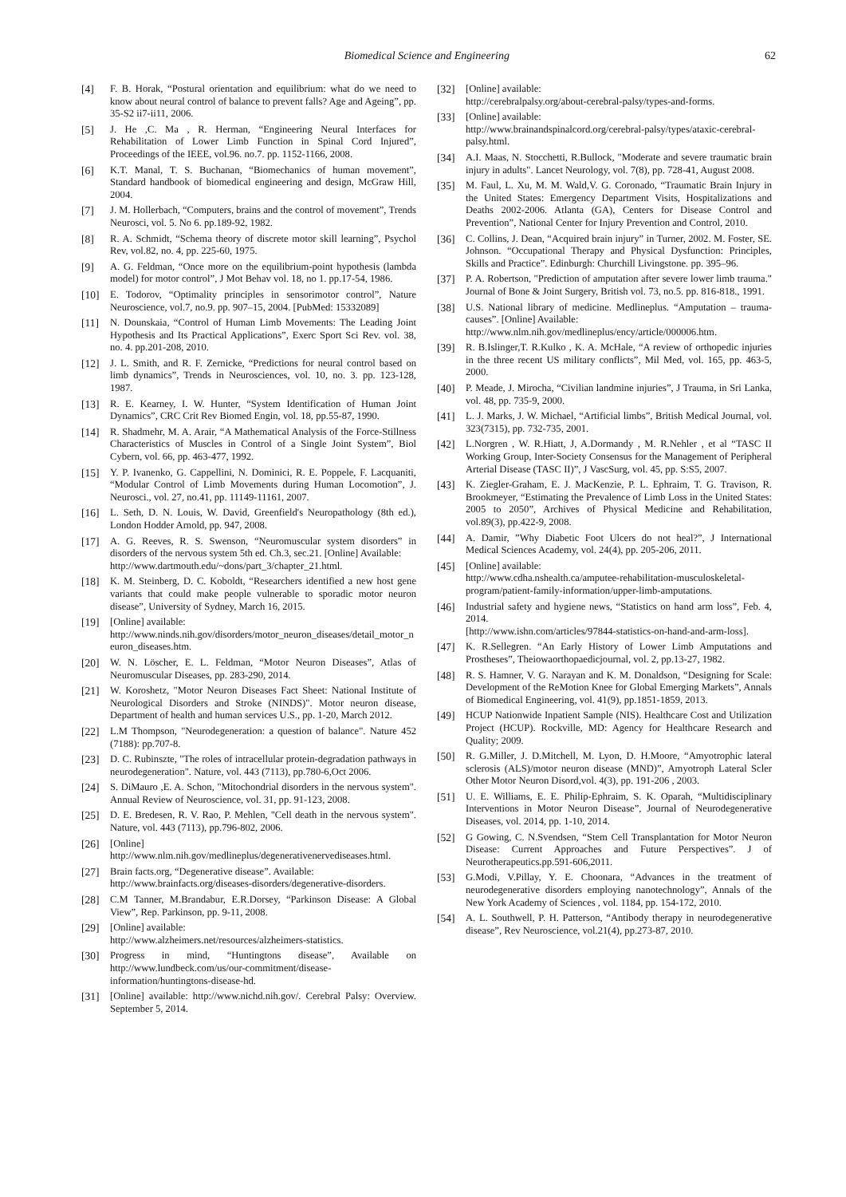Biomedical Science and Engineering 62
[4] F. B. Horak, “Postural orientation and equilibrium: what do we need to know about neural control of balance to prevent falls? Age and Ageing”, pp. 35-S2 ii7-ii11, 2006.
[5] J. He ,C. Ma , R. Herman, “Engineering Neural Interfaces for Rehabilitation of Lower Limb Function in Spinal Cord Injured”, Proceedings of the IEEE, vol.96. no.7. pp. 1152-1166, 2008.
[6] K.T. Manal, T. S. Buchanan, “Biomechanics of human movement”, Standard handbook of biomedical engineering and design, McGraw Hill, 2004.
[7] J. M. Hollerbach, “Computers, brains and the control of movement”, Trends Neurosci, vol. 5. No 6. pp.189-92, 1982.
[8] R. A. Schmidt, “Schema theory of discrete motor skill learning”, Psychol Rev, vol.82, no. 4, pp. 225-60, 1975.
[9] A. G. Feldman, “Once more on the equilibrium-point hypothesis (lambda model) for motor control”, J Mot Behav vol. 18, no 1. pp.17-54, 1986.
[10] E. Todorov, “Optimality principles in sensorimotor control”, Nature Neuroscience, vol.7, no.9. pp. 907–15, 2004. [PubMed: 15332089]
[11] N. Dounskaia, “Control of Human Limb Movements: The Leading Joint Hypothesis and Its Practical Applications”, Exerc Sport Sci Rev. vol. 38, no. 4. pp.201-208, 2010.
[12] J. L. Smith, and R. F. Zernicke, “Predictions for neural control based on limb dynamics”, Trends in Neurosciences, vol. 10, no. 3. pp. 123-128, 1987.
[13] R. E. Kearney, I. W. Hunter, “System Identification of Human Joint Dynamics”, CRC Crit Rev Biomed Engin, vol. 18, pp.55-87, 1990.
[14] R. Shadmehr, M. A. Arair, “A Mathematical Analysis of the Force-Stillness Characteristics of Muscles in Control of a Single Joint System”, Biol Cybern, vol. 66, pp. 463-477, 1992.
[15] Y. P. Ivanenko, G. Cappellini, N. Dominici, R. E. Poppele, F. Lacquaniti, “Modular Control of Limb Movements during Human Locomotion”, J. Neurosci., vol. 27, no.41, pp. 11149-11161, 2007.
[16] L. Seth, D. N. Louis, W. David, Greenfield's Neuropathology (8th ed.), London Hodder Arnold, pp. 947, 2008.
[17] A. G. Reeves, R. S. Swenson, “Neuromuscular system disorders” in disorders of the nervous system 5th ed. Ch.3, sec.21. [Online] Available:
http://www.dartmouth.edu/~dons/part_3/chapter_21.html.
[18] K. M. Steinberg, D. C. Koboldt, “Researchers identified a new host gene variants that could make people vulnerable to sporadic motor neuron disease”, University of Sydney, March 16, 2015.
[19] [Online] available:
http://www.ninds.nih.gov/disorders/motor_neuron_diseases/detail_motor_neuron_diseases.htm.
[20] W. N. Löscher, E. L. Feldman, “Motor Neuron Diseases”, Atlas of Neuromuscular Diseases, pp. 283-290, 2014.
[21] W. Koroshetz, "Motor Neuron Diseases Fact Sheet: National Institute of Neurological Disorders and Stroke (NINDS)". Motor neuron disease, Department of health and human services U.S., pp. 1-20, March 2012.
[22] L.M Thompson, "Neurodegeneration: a question of balance". Nature 452 (7188): pp.707-8.
[23] D. C. Rubinszte, "The roles of intracellular protein-degradation pathways in neurodegeneration". Nature, vol. 443 (7113), pp.780-6,Oct 2006.
[24] S. DiMauro ,E. A. Schon, "Mitochondrial disorders in the nervous system". Annual Review of Neuroscience, vol. 31, pp. 91-123, 2008.
[25] D. E. Bredesen, R. V. Rao, P. Mehlen, "Cell death in the nervous system". Nature, vol. 443 (7113), pp.796-802, 2006.
[26] [Online]
http://www.nlm.nih.gov/medlineplus/degenerativenervediseases.html.
[27] Brain facts.org, “Degenerative disease”. Available:
http://www.brainfacts.org/diseases-disorders/degenerative-disorders.
[28] C.M Tanner, M.Brandabur, E.R.Dorsey, “Parkinson Disease: A Global View”, Rep. Parkinson, pp. 9-11, 2008.
[29] [Online] available:
http://www.alzheimers.net/resources/alzheimers-statistics.
[30] Progress in mind, “Huntingtons disease”, Available on http://www.lundbeck.com/us/our-commitment/disease-information/huntingtons-disease-hd.
[31] [Online] available: http://www.nichd.nih.gov/. Cerebral Palsy: Overview. September 5, 2014.
[32] [Online] available:
http://cerebralpalsy.org/about-cerebral-palsy/types-and-forms.
[33] [Online] available:
http://www.brainandspinalcord.org/cerebral-palsy/types/ataxic-cerebral-palsy.html.
[34] A.I. Maas, N. Stocchetti, R.Bullock, "Moderate and severe traumatic brain injury in adults". Lancet Neurology, vol. 7(8), pp. 728-41, August 2008.
[35] M. Faul, L. Xu, M. M. Wald,V. G. Coronado, “Traumatic Brain Injury in the United States: Emergency Department Visits, Hospitalizations and Deaths 2002-2006. Atlanta (GA), Centers for Disease Control and Prevention”, National Center for Injury Prevention and Control, 2010.
[36] C. Collins, J. Dean, “Acquired brain injury” in Turner, 2002. M. Foster, SE. Johnson. “Occupational Therapy and Physical Dysfunction: Principles, Skills and Practice”. Edinburgh: Churchill Livingstone. pp. 395–96.
[37] P. A. Robertson, "Prediction of amputation after severe lower limb trauma." Journal of Bone & Joint Surgery, British vol. 73, no.5. pp. 816-818., 1991.
[38] U.S. National library of medicine. Medlineplus. “Amputation – trauma-causes”. [Online] Available:
http://www.nlm.nih.gov/medlineplus/ency/article/000006.htm.
[39] R. B.Islinger,T. R.Kulko , K. A. McHale, “A review of orthopedic injuries in the three recent US military conflicts”, Mil Med, vol. 165, pp. 463-5, 2000.
[40] P. Meade, J. Mirocha, “Civilian landmine injuries”, J Trauma, in Sri Lanka, vol. 48, pp. 735-9, 2000.
[41] L. J. Marks, J. W. Michael, “Artificial limbs”, British Medical Journal, vol. 323(7315), pp. 732-735, 2001.
[42] L.Norgren , W. R.Hiatt, J, A.Dormandy , M. R.Nehler , et al “TASC II Working Group, Inter-Society Consensus for the Management of Peripheral Arterial Disease (TASC II)”, J VascSurg, vol. 45, pp. S:S5, 2007.
[43] K. Ziegler-Graham, E. J. MacKenzie, P. L. Ephraim, T. G. Travison, R. Brookmeyer, “Estimating the Prevalence of Limb Loss in the United States: 2005 to 2050”, Archives of Physical Medicine and Rehabilitation, vol.89(3), pp.422-9, 2008.
[44] A. Damir, ”Why Diabetic Foot Ulcers do not heal?”, J International Medical Sciences Academy, vol. 24(4), pp. 205-206, 2011.
[45] [Online] available:
http://www.cdha.nshealth.ca/amputee-rehabilitation-musculoskeletal-program/patient-family-information/upper-limb-amputations.
[46] Industrial safety and hygiene news, “Statistics on hand arm loss”, Feb. 4, 2014.
[http://www.ishn.com/articles/97844-statistics-on-hand-and-arm-loss].
[47] K. R.Sellegren. “An Early History of Lower Limb Amputations and Prostheses”, Theiowaorthopaedicjournal, vol. 2, pp.13-27, 1982.
[48] R. S. Hamner, V. G. Narayan and K. M. Donaldson, “Designing for Scale: Development of the ReMotion Knee for Global Emerging Markets”, Annals of Biomedical Engineering, vol. 41(9), pp.1851-1859, 2013.
[49] HCUP Nationwide Inpatient Sample (NIS). Healthcare Cost and Utilization Project (HCUP). Rockville, MD: Agency for Healthcare Research and Quality; 2009.
[50] R. G.Miller, J. D.Mitchell, M. Lyon, D. H.Moore, “Amyotrophic lateral sclerosis (ALS)/motor neuron disease (MND)”, Amyotroph Lateral Scler Other Motor Neuron Disord,vol. 4(3), pp. 191-206 , 2003.
[51] U. E. Williams, E. E. Philip-Ephraim, S. K. Oparah, “Multidisciplinary Interventions in Motor Neuron Disease”, Journal of Neurodegenerative Diseases, vol. 2014, pp. 1-10, 2014.
[52] G Gowing, C. N.Svendsen, “Stem Cell Transplantation for Motor Neuron Disease: Current Approaches and Future Perspectives”. J of Neurotherapeutics.pp.591-606,2011.
[53] G.Modi, V.Pillay, Y. E. Choonara, “Advances in the treatment of neurodegenerative disorders employing nanotechnology”, Annals of the New York Academy of Sciences , vol. 1184, pp. 154-172, 2010.
[54] A. L. Southwell, P. H. Patterson, “Antibody therapy in neurodegenerative disease”, Rev Neuroscience, vol.21(4), pp.273-87, 2010.